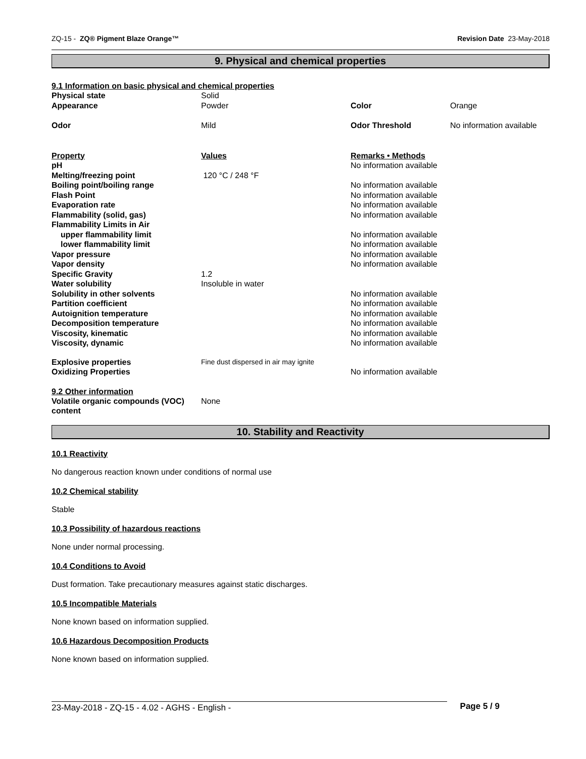ZQ-15 - ZQ® Pigment Blaze Orange™ Revision Date 23-May-2018
9. Physical and chemical properties
9.1 Information on basic physical and chemical properties
| Physical state | Solid | | |
| Appearance | Powder | Color | Orange |
| Odor | Mild | Odor Threshold | No information available |
| Property | Values | Remarks • Methods | |
| pH | | No information available | |
| Melting/freezing point | 120 °C / 248 °F | | |
| Boiling point/boiling range | | No information available | |
| Flash Point | | No information available | |
| Evaporation rate | | No information available | |
| Flammability (solid, gas) | | No information available | |
| Flammability Limits in Air | | | |
| upper flammability limit | | No information available | |
| lower flammability limit | | No information available | |
| Vapor pressure | | No information available | |
| Vapor density | | No information available | |
| Specific Gravity | 1.2 | | |
| Water solubility | Insoluble in water | | |
| Solubility in other solvents | | No information available | |
| Partition coefficient | | No information available | |
| Autoignition temperature | | No information available | |
| Decomposition temperature | | No information available | |
| Viscosity, kinematic | | No information available | |
| Viscosity, dynamic | | No information available | |
| Explosive properties | Fine dust dispersed in air may ignite | | |
| Oxidizing Properties | | No information available | |
9.2 Other information
| Volatile organic compounds (VOC) content | None |
10. Stability and Reactivity
10.1 Reactivity
No dangerous reaction known under conditions of normal use
10.2 Chemical stability
Stable
10.3 Possibility of hazardous reactions
None under normal processing.
10.4 Conditions to Avoid
Dust formation. Take precautionary measures against static discharges.
10.5 Incompatible Materials
None known based on information supplied.
10.6 Hazardous Decomposition Products
None known based on information supplied.
23-May-2018 - ZQ-15 - 4.02 - AGHS - English - Page 5 / 9